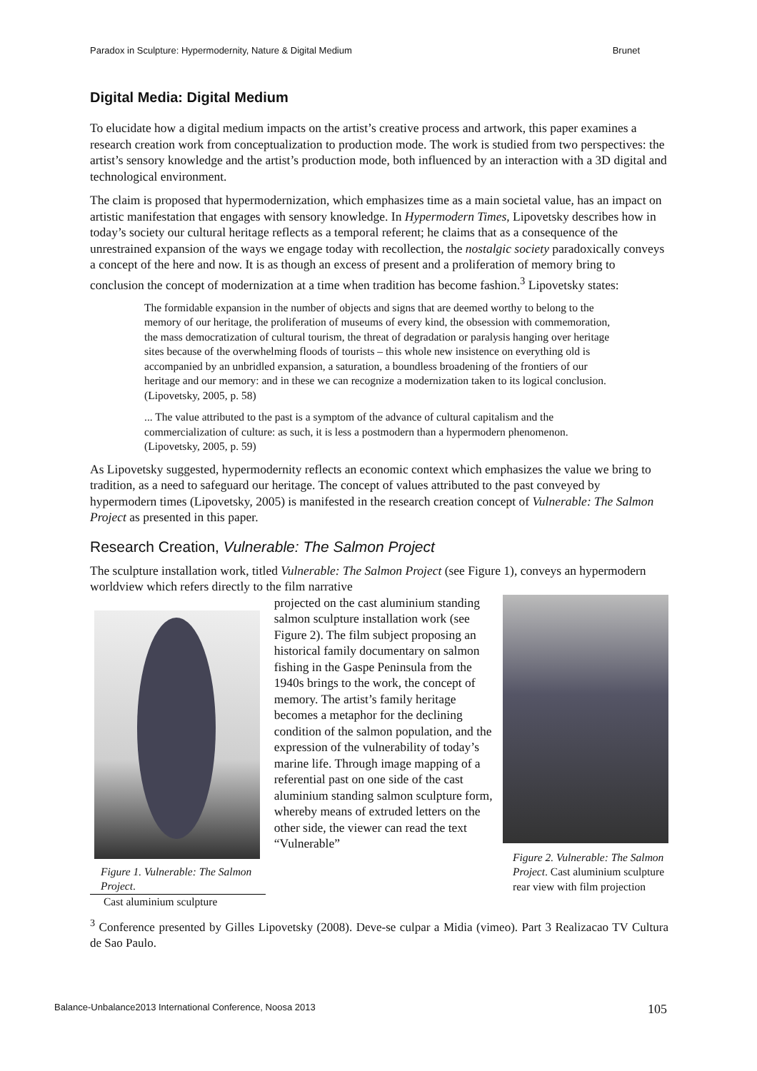Paradox in Sculpture: Hypermodernity, Nature & Digital Medium Brunet
Digital Media: Digital Medium
To elucidate how a digital medium impacts on the artist’s creative process and artwork, this paper examines a research creation work from conceptualization to production mode. The work is studied from two perspectives: the artist’s sensory knowledge and the artist’s production mode, both influenced by an interaction with a 3D digital and technological environment.
The claim is proposed that hypermodernization, which emphasizes time as a main societal value, has an impact on artistic manifestation that engages with sensory knowledge. In Hypermodern Times, Lipovetsky describes how in today’s society our cultural heritage reflects as a temporal referent; he claims that as a consequence of the unrestrained expansion of the ways we engage today with recollection, the nostalgic society paradoxically conveys a concept of the here and now. It is as though an excess of present and a proliferation of memory bring to conclusion the concept of modernization at a time when tradition has become fashion.<sup>3</sup> Lipovetsky states:
The formidable expansion in the number of objects and signs that are deemed worthy to belong to the memory of our heritage, the proliferation of museums of every kind, the obsession with commemoration, the mass democratization of cultural tourism, the threat of degradation or paralysis hanging over heritage sites because of the overwhelming floods of tourists – this whole new insistence on everything old is accompanied by an unbridled expansion, a saturation, a boundless broadening of the frontiers of our heritage and our memory: and in these we can recognize a modernization taken to its logical conclusion. (Lipovetsky, 2005, p. 58)
... The value attributed to the past is a symptom of the advance of cultural capitalism and the commercialization of culture: as such, it is less a postmodern than a hypermodern phenomenon. (Lipovetsky, 2005, p. 59)
As Lipovetsky suggested, hypermodernity reflects an economic context which emphasizes the value we bring to tradition, as a need to safeguard our heritage. The concept of values attributed to the past conveyed by hypermodern times (Lipovetsky, 2005) is manifested in the research creation concept of Vulnerable: The Salmon Project as presented in this paper.
Research Creation, Vulnerable: The Salmon Project
The sculpture installation work, titled Vulnerable: The Salmon Project (see Figure 1), conveys an hypermodern worldview which refers directly to the film narrative
Figure 1. Vulnerable: The Salmon Project.
Cast aluminium sculpture
projected on the cast aluminium standing salmon sculpture installation work (see Figure 2). The film subject proposing an historical family documentary on salmon fishing in the Gaspe Peninsula from the 1940s brings to the work, the concept of memory. The artist’s family heritage becomes a metaphor for the declining condition of the salmon population, and the expression of the vulnerability of today’s marine life. Through image mapping of a referential past on one side of the cast aluminium standing salmon sculpture form, whereby means of extruded letters on the other side, the viewer can read the text “Vulnerable”
Figure 2. Vulnerable: The Salmon Project. Cast aluminium sculpture rear view with film projection
<sup>3</sup> Conference presented by Gilles Lipovetsky (2008). Deve-se culpar a Midia (vimeo). Part 3 Realizacao TV Cultura de Sao Paulo.
Balance-Unbalance2013 International Conference, Noosa 2013 105